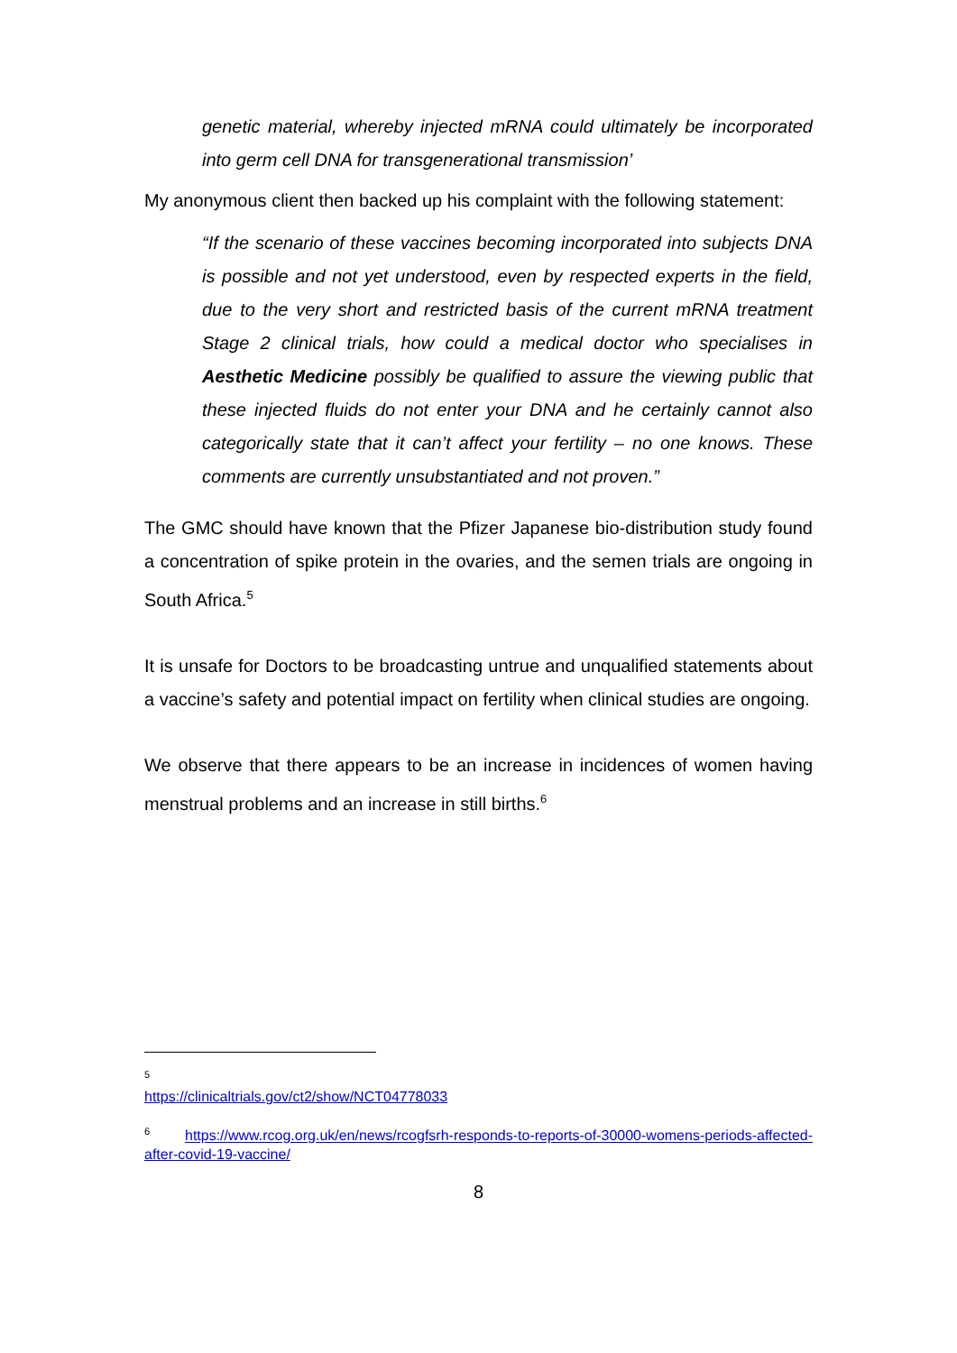genetic material, whereby injected mRNA could ultimately be incorporated into germ cell DNA for transgenerational transmission’
My anonymous client then backed up his complaint with the following statement:
“If the scenario of these vaccines becoming incorporated into subjects DNA is possible and not yet understood, even by respected experts in the field, due to the very short and restricted basis of the current mRNA treatment Stage 2 clinical trials, how could a medical doctor who specialises in Aesthetic Medicine possibly be qualified to assure the viewing public that these injected fluids do not enter your DNA and he certainly cannot also categorically state that it can’t affect your fertility – no one knows. These comments are currently unsubstantiated and not proven.”
The GMC should have known that the Pfizer Japanese bio-distribution study found a concentration of spike protein in the ovaries, and the semen trials are ongoing in South Africa.<sup>5</sup>
It is unsafe for Doctors to be broadcasting untrue and unqualified statements about a vaccine’s safety and potential impact on fertility when clinical studies are ongoing.
We observe that there appears to be an increase in incidences of women having menstrual problems and an increase in still births.<sup>6</sup>
<sup>5</sup>
https://clinicaltrials.gov/ct2/show/NCT04778033
<sup>6</sup> https://www.rcog.org.uk/en/news/rcogfsrh-responds-to-reports-of-30000-womens-periods-affected-after-covid-19-vaccine/
8